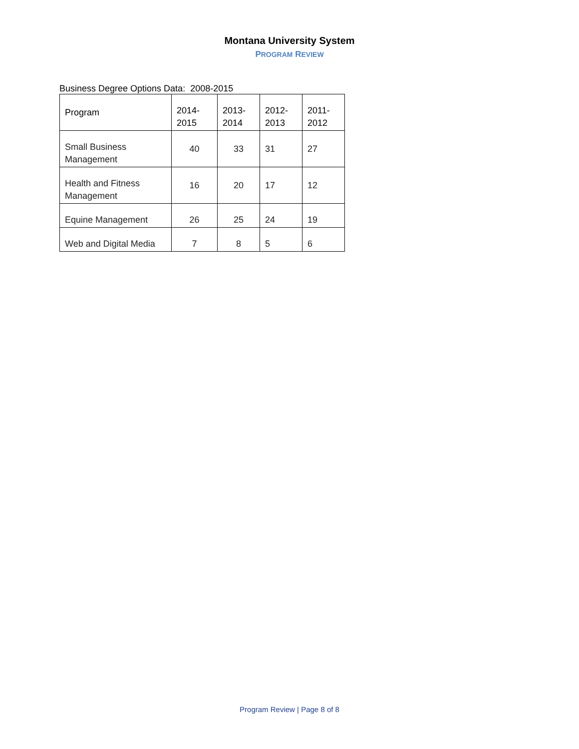Montana University System
PROGRAM REVIEW
Business Degree Options Data: 2008-2015
| Program | 2014- 2015 | 2013- 2014 | 2012- 2013 | 2011- 2012 |
| --- | --- | --- | --- | --- |
| Small Business Management | 40 | 33 | 31 | 27 |
| Health and Fitness Management | 16 | 20 | 17 | 12 |
| Equine Management | 26 | 25 | 24 | 19 |
| Web and Digital Media | 7 | 8 | 5 | 6 |
Program Review | Page 8 of 8